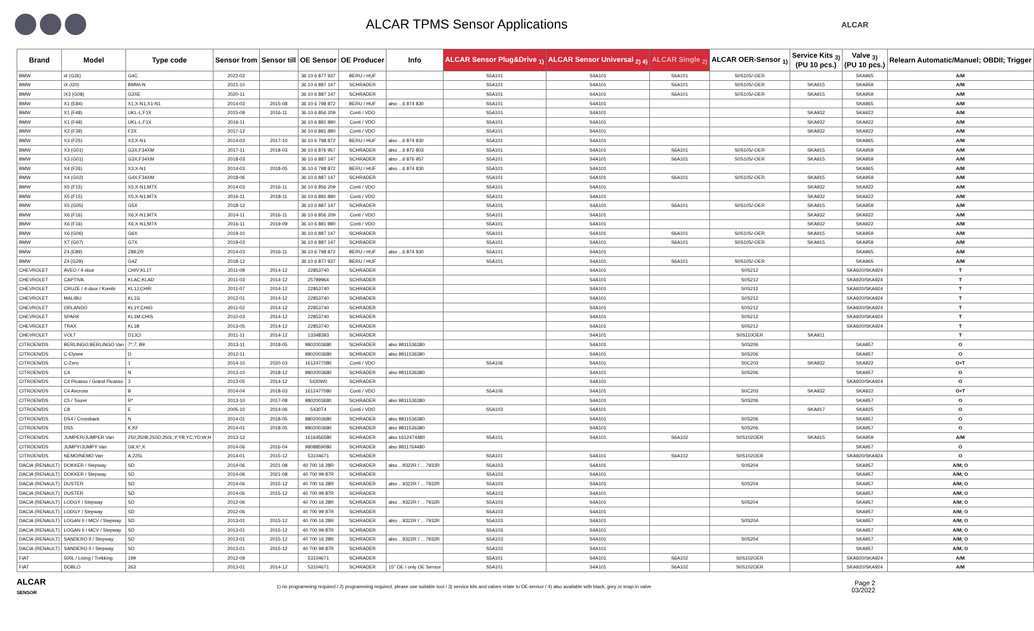ALCAR TPMS Sensor Applications
ALCAR
| Brand | Model | Type code | Sensor from | Sensor till | OE Sensor | OE Producer | Info | ALCAR Sensor Plug&Drive <sub>1)</sub> | ALCAR Sensor Universal <sub>2) 4)</sub> | ALCAR Single <sub>2)</sub> | ALCAR OER-Sensor <sub>1)</sub> | Service Kits <sub>3)</sub> (PU 10 pcs.) | Valve <sub>3)</sub> (PU 10 pcs.) | Relearn Automatic/Manuel; OBDII; Trigger |
| --- | --- | --- | --- | --- | --- | --- | --- | --- | --- | --- | --- | --- | --- | --- |
| BMW | i4 (G26) | G4C | 2022-02 | | 36 10 6 877 937 | BERU / HUF | | S5A101 | S4A101 | S6A101 | S0S105/-OER | | SKA965 | A/M |
| BMW | iX (I20) | BMWi-N | 2021-10 | | 36 10 6 887 147 | SCHRADER | | S5A101 | S4A101 | S6A101 | S0S105/-OER | SKA915 | SKA959 | A/M |
| BMW | iX3 (G08) | G3XE | 2020-11 | | 36 10 6 887 147 | SCHRADER | | S5A101 | S4A101 | S6A101 | S0S105/-OER | SKA915 | SKA959 | A/M |
| BMW | X1 (E84) | X1;X-N1;X1-N1 | 2014-03 | 2015-08 | 36 10 6 798 872 | BERU / HUF | also ...6 874 830 | S5A101 | S4A101 | | | | SKA965 | A/M |
| BMW | X1 (F48) | UKL-L;F1X | 2015-09 | 2016-11 | 36 10 6 856 209 | Conti / VDO | | S5A101 | S4A101 | | | SKA932 | SKA922 | A/M |
| BMW | X1 (F48) | UKL-L;F1X | 2016-11 | | 36 10 6 881 890 | Conti / VDO | | S5A101 | S4A101 | | | SKA932 | SKA922 | A/M |
| BMW | X2 (F39) | F2X | 2017-12 | | 36 10 6 881 890 | Conti / VDO | | S5A101 | S4A101 | | | SKA932 | SKA922 | A/M |
| BMW | X3 (F25) | X3;X-N1 | 2014-03 | 2017-10 | 36 10 6 798 872 | BERU / HUF | also ...6 874 830 | S5A101 | S4A101 | | | | SKA965 | A/M |
| BMW | X3 (G01) | G3X;F34XM | 2017-11 | 2018-03 | 36 10 6 876 957 | SCHRADER | also ...6 872 803 | S5A101 | S4A101 | S6A101 | S0S105/-OER | SKA915 | SKA959 | A/M |
| BMW | X3 (G01) | G3X;F34XM | 2018-03 | | 36 10 6 887 147 | SCHRADER | also ...6 876 957 | S5A101 | S4A101 | S6A101 | S0S105/-OER | SKA915 | SKA959 | A/M |
| BMW | X4 (F26) | X3;X-N1 | 2014-03 | 2018-05 | 36 10 6 798 872 | BERU / HUF | also ...6 874 830 | S5A101 | S4A101 | | | | SKA965 | A/M |
| BMW | X4 (G02) | G4X;F34XM | 2018-06 | | 36 10 6 887 147 | SCHRADER | | S5A101 | S4A101 | S6A101 | S0S105/-OER | SKA915 | SKA959 | A/M |
| BMW | X5 (F15) | X5;X-N1;M7X | 2014-03 | 2016-11 | 36 10 6 856 209 | Conti / VDO | | S5A101 | S4A101 | | | SKA932 | SKA922 | A/M |
| BMW | X5 (F15) | X5;X-N1;M7X | 2016-11 | 2018-11 | 36 10 6 881 890 | Conti / VDO | | S5A101 | S4A101 | | | SKA932 | SKA922 | A/M |
| BMW | X5 (G05) | G5X | 2018-12 | | 36 10 6 887 147 | SCHRADER | | S5A101 | S4A101 | S6A101 | S0S105/-OER | SKA915 | SKA959 | A/M |
| BMW | X6 (F16) | X6;X-N1;M7X | 2014-11 | 2016-11 | 36 10 6 856 209 | Conti / VDO | | S5A101 | S4A101 | | | SKA932 | SKA922 | A/M |
| BMW | X6 (F16) | X6;X-N1;M7X | 2016-11 | 2019-09 | 36 10 6 881 890 | Conti / VDO | | S5A101 | S4A101 | | | SKA932 | SKA922 | A/M |
| BMW | X6 (G06) | G6X | 2019-10 | | 36 10 6 887 147 | SCHRADER | | S5A101 | S4A101 | S6A101 | S0S105/-OER | SKA915 | SKA959 | A/M |
| BMW | X7 (G07) | G7X | 2019-03 | | 36 10 6 887 147 | SCHRADER | | S5A101 | S4A101 | S6A101 | S0S105/-OER | SKA915 | SKA959 | A/M |
| BMW | Z4 (E89) | Z89;ZR | 2014-03 | 2016-11 | 36 10 6 798 872 | BERU / HUF | also ...6 874 830 | S5A101 | S4A101 | | | | SKA965 | A/M |
| BMW | Z4 (G29) | G4Z | 2018-12 | | 36 10 6 877 937 | BERU / HUF | | S5A101 | S4A101 | S6A101 | S0S105/-OER | | SKA965 | A/M |
| CHEVROLET | AVEO / 4-door | CHIV;KL1T | 2011-09 | 2014-12 | 22853740 | SCHRADER | | | S4A101 | | S0S212 | | SKA920/SKA924 | T |
| CHEVROLET | CAPTIVA | KLAC;KLAD | 2011-03 | 2014-12 | 25789964 | SCHRADER | | | S4A101 | | S0S212 | | SKA920/SKA924 | T |
| CHEVROLET | CRUZE / 4-door / Kombi | KL1J;CHIR | 2011-07 | 2014-12 | 22853740 | SCHRADER | | | S4A101 | | S0S212 | | SKA920/SKA924 | T |
| CHEVROLET | MALIBU | KL1G | 2012-01 | 2014-12 | 22853740 | SCHRADER | | | S4A101 | | S0S212 | | SKA920/SKA924 | T |
| CHEVROLET | ORLANDO | KL1Y;CHIO | 2011-02 | 2014-12 | 22853740 | SCHRADER | | | S4A101 | | S0S212 | | SKA920/SKA924 | T |
| CHEVROLET | SPARK | KL1M;CHIS | 2010-03 | 2014-12 | 22853740 | SCHRADER | | | S4A101 | | S0S212 | | SKA920/SKA924 | T |
| CHEVROLET | TRAX | KL1B | 2013-05 | 2014-12 | 22853740 | SCHRADER | | | S4A101 | | S0S212 | | SKA920/SKA924 | T |
| CHEVROLET | VOLT | D1JCI | 2011-11 | 2014-12 | 13348393 | SCHRADER | | | S4A101 | | S0S110OER | SKA911 | | T |
| CITROEN/DS | BERLINGO;BERLINGO Van | 7*;7; B9 | 2013-11 | 2018-05 | 9802003680 | SCHRADER | also 9811536380 | | S4A101 | | S0S206 | | SKA957 | O |
| CITROEN/DS | C-Elysee | D | 2012-11 | | 9802003680 | SCHRADER | also 9811536380 | | S4A101 | | S0S206 | | SKA957 | O |
| CITROEN/DS | C-Zero | 1 | 2014-10 | 2020-03 | 1612477080 | Conti / VDO | | S5A106 | S4A101 | | S0C203 | SKA932 | SKA922 | O+T |
| CITROEN/DS | C4 | N | 2013-10 | 2018-12 | 9802003680 | SCHRADER | also 9811536380 | | S4A101 | | S0S206 | | SKA957 | O |
| CITROEN/DS | C4 Picasso / Grand Picasso | 3 | 2013-05 | 2014-12 | 5430W0 | SCHRADER | | | S4A101 | | | | SKA920/SKA924 | O |
| CITROEN/DS | C4 Aircross | B | 2014-04 | 2018-03 | 1612477080 | Conti / VDO | | S5A106 | S4A101 | | S0C203 | SKA932 | SKA922 | O+T |
| CITROEN/DS | C5 / Tourer | R* | 2013-10 | 2017-08 | 9802003680 | SCHRADER | also 9811536380 | | S4A101 | | S0S206 | | SKA957 | O |
| CITROEN/DS | C8 | E | 2005-10 | 2014-06 | 5430T4 | Conti / VDO | | S5A103 | S4A101 | | | SKA917 | SKA925 | O |
| CITROEN/DS | DS4 / Crossback | N | 2014-01 | 2018-05 | 9802003680 | SCHRADER | also 9811536380 | | S4A101 | | S0S206 | | SKA957 | O |
| CITROEN/DS | DS5 | K;KF | 2014-01 | 2018-05 | 9802003680 | SCHRADER | also 9811536380 | | S4A101 | | S0S206 | | SKA957 | O |
| CITROEN/DS | JUMPER/JUMPER Van | 250;250B;250D;250L;Y;YB;YC;YD;W;H | 2013-12 | | 1616456580 | SCHRADER | also 1612474480 | S5A101 | S4A101 | S6A102 | S0S102OER | SKA915 | SKA959 | A/M |
| CITROEN/DS | JUMPY/JUMPY Van | G9;X*;X | 2014-06 | 2016-04 | 9808859080 | SCHRADER | also 9811764480 | | | | | | SKA957 | O |
| CITROEN/DS | NEMO/NEMO Van | A;225L | 2014-01 | 2015-12 | 53104671 | SCHRADER | | S5A101 | S4A101 | S6A102 | S0S102OER | | SKA920/SKA924 | O |
| DACIA (RENAULT) | DOKKER / Stepway | SD | 2014-06 | 2021-08 | 40 700 16 28R | SCHRADER | also ...9322R / ... 7932R | S5A103 | S4A101 | | S0S204 | | SKA957 | A/M; O |
| DACIA (RENAULT) | DOKKER / Stepway | SD | 2014-06 | 2021-08 | 40 700 99 87R | SCHRADER | | S5A103 | S4A101 | | | | SKA957 | A/M; O |
| DACIA (RENAULT) | DUSTER | SD | 2014-06 | 2015-12 | 40 700 16 28R | SCHRADER | also ...9322R / ... 7932R | S5A103 | S4A101 | | S0S204 | | SKA957 | A/M; O |
| DACIA (RENAULT) | DUSTER | SD | 2014-06 | 2015-12 | 40 700 99 87R | SCHRADER | | S5A103 | S4A101 | | | | SKA957 | A/M; O |
| DACIA (RENAULT) | LODGY / Stepway | SD | 2012-06 | | 40 700 16 28R | SCHRADER | also ...9322R / ... 7932R | S5A103 | S4A101 | | S0S204 | | SKA957 | A/M; O |
| DACIA (RENAULT) | LODGY / Stepway | SD | 2012-06 | | 40 700 99 87R | SCHRADER | | S5A103 | S4A101 | | | | SKA957 | A/M; O |
| DACIA (RENAULT) | LOGAN II / MCV / Stepway | SD | 2013-01 | 2015-12 | 40 700 16 28R | SCHRADER | also ...9322R / ... 7932R | S5A103 | S4A101 | | S0S204 | | SKA957 | A/M; O |
| DACIA (RENAULT) | LOGAN II / MCV / Stepway | SD | 2013-01 | 2015-12 | 40 700 99 87R | SCHRADER | | S5A103 | S4A101 | | | | SKA957 | A/M; O |
| DACIA (RENAULT) | SANDERO II / Stepway | SD | 2013-01 | 2015-12 | 40 700 16 28R | SCHRADER | also ...9322R / ... 7932R | S5A103 | S4A101 | | S0S204 | | SKA957 | A/M; O |
| DACIA (RENAULT) | SANDERO II / Stepway | SD | 2013-01 | 2015-12 | 40 700 99 87R | SCHRADER | | S5A103 | S4A101 | | | | SKA957 | A/M; O |
| FIAT | 500L / Living / Trekking | 199 | 2012-09 | | 53104671 | SCHRADER | | S5A101 | S4A101 | S6A102 | S0S102OER | | SKA920/SKA924 | A/M |
| FIAT | DOBLO | 263 | 2013-01 | 2014-12 | 53104671 | SCHRADER | 15" OE / only OE Sensor | S5A101 | S4A101 | S6A102 | S0S102OER | | SKA920/SKA924 | A/M |
ALCAR
SENSOR
1) no programming required / 2) programming required, please use suitable tool / 3) service kits and valves relate to OE-sensor / 4) also available with black, grey or snap-in valve
Page 2
03/2022